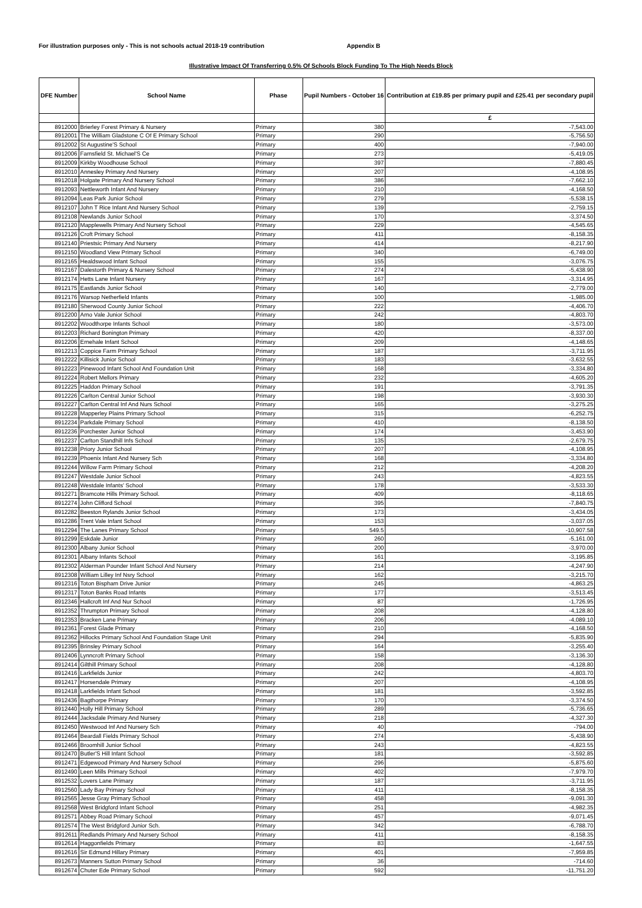For illustration purposes only - This is not schools actual 2018-19 contribution Appendix B
Illustrative Impact Of Transferring 0.5% Of Schools Block Funding To The High Needs Block
| DFE Number | School Name | Phase | Pupil Numbers - October 16 | Contribution at £19.85 per primary pupil and £25.41 per secondary pupil |
| --- | --- | --- | --- | --- |
| | | | | £ |
| 8912000 | Brierley Forest Primary & Nursery | Primary | 380 | -7,543.00 |
| 8912001 | The William Gladstone C Of E Primary School | Primary | 290 | -5,756.50 |
| 8912002 | St Augustine'S School | Primary | 400 | -7,940.00 |
| 8912006 | Farnsfield St. Michael'S Ce | Primary | 273 | -5,419.05 |
| 8912009 | Kirkby Woodhouse School | Primary | 397 | -7,880.45 |
| 8912010 | Annesley Primary And Nursery | Primary | 207 | -4,108.95 |
| 8912018 | Holgate Primary And Nursery School | Primary | 386 | -7,662.10 |
| 8912093 | Nettleworth Infant And Nursery | Primary | 210 | -4,168.50 |
| 8912094 | Leas Park Junior School | Primary | 279 | -5,538.15 |
| 8912107 | John T Rice Infant And Nursery School | Primary | 139 | -2,759.15 |
| 8912108 | Newlands Junior School | Primary | 170 | -3,374.50 |
| 8912120 | Mapplewells Primary And Nursery School | Primary | 229 | -4,545.65 |
| 8912126 | Croft Primary School | Primary | 411 | -8,158.35 |
| 8912140 | Priestsic Primary And Nursery | Primary | 414 | -8,217.90 |
| 8912150 | Woodland View Primary School | Primary | 340 | -6,749.00 |
| 8912165 | Healdswood Infant School | Primary | 155 | -3,076.75 |
| 8912167 | Dalestorth Primary & Nursery School | Primary | 274 | -5,438.90 |
| 8912174 | Hetts Lane Infant Nursery | Primary | 167 | -3,314.95 |
| 8912175 | Eastlands Junior School | Primary | 140 | -2,779.00 |
| 8912176 | Warsop Netherfield Infants | Primary | 100 | -1,985.00 |
| 8912180 | Sherwood County Junior School | Primary | 222 | -4,406.70 |
| 8912200 | Arno Vale Junior School | Primary | 242 | -4,803.70 |
| 8912202 | Woodthorpe Infants School | Primary | 180 | -3,573.00 |
| 8912203 | Richard Bonington Primary | Primary | 420 | -8,337.00 |
| 8912206 | Ernehale Infant School | Primary | 209 | -4,148.65 |
| 8912213 | Coppice Farm Primary School | Primary | 187 | -3,711.95 |
| 8912222 | Killisick Junior School | Primary | 183 | -3,632.55 |
| 8912223 | Pinewood Infant School And Foundation Unit | Primary | 168 | -3,334.80 |
| 8912224 | Robert Mellors Primary | Primary | 232 | -4,605.20 |
| 8912225 | Haddon Primary School | Primary | 191 | -3,791.35 |
| 8912226 | Carlton Central Junior School | Primary | 198 | -3,930.30 |
| 8912227 | Carlton Central Inf And Nurs School | Primary | 165 | -3,275.25 |
| 8912228 | Mapperley Plains Primary School | Primary | 315 | -6,252.75 |
| 8912234 | Parkdale Primary School | Primary | 410 | -8,138.50 |
| 8912236 | Porchester Junior School | Primary | 174 | -3,453.90 |
| 8912237 | Carlton Standhill Infs School | Primary | 135 | -2,679.75 |
| 8912238 | Priory Junior School | Primary | 207 | -4,108.95 |
| 8912239 | Phoenix Infant And Nursery Sch | Primary | 168 | -3,334.80 |
| 8912244 | Willow Farm Primary School | Primary | 212 | -4,208.20 |
| 8912247 | Westdale Junior School | Primary | 243 | -4,823.55 |
| 8912248 | Westdale Infants' School | Primary | 178 | -3,533.30 |
| 8912271 | Bramcote Hills Primary School. | Primary | 409 | -8,118.65 |
| 8912274 | John Clifford School | Primary | 395 | -7,840.75 |
| 8912282 | Beeston Rylands Junior School | Primary | 173 | -3,434.05 |
| 8912286 | Trent Vale Infant School | Primary | 153 | -3,037.05 |
| 8912294 | The Lanes Primary School | Primary | 549.5 | -10,907.58 |
| 8912299 | Eskdale Junior | Primary | 260 | -5,161.00 |
| 8912300 | Albany Junior School | Primary | 200 | -3,970.00 |
| 8912301 | Albany Infants School | Primary | 161 | -3,195.85 |
| 8912302 | Alderman Pounder Infant School And Nursery | Primary | 214 | -4,247.90 |
| 8912308 | William Lilley Inf Nsry School | Primary | 162 | -3,215.70 |
| 8912316 | Toton Bispham Drive Junior | Primary | 245 | -4,863.25 |
| 8912317 | Toton Banks Road Infants | Primary | 177 | -3,513.45 |
| 8912346 | Hallcroft Inf And Nur School | Primary | 87 | -1,726.95 |
| 8912352 | Thrumpton Primary School | Primary | 208 | -4,128.80 |
| 8912353 | Bracken Lane Primary | Primary | 206 | -4,089.10 |
| 8912361 | Forest Glade Primary | Primary | 210 | -4,168.50 |
| 8912362 | Hillocks Primary School And Foundation Stage Unit | Primary | 294 | -5,835.90 |
| 8912395 | Brinsley Primary School | Primary | 164 | -3,255.40 |
| 8912406 | Lynncroft Primary School | Primary | 158 | -3,136.30 |
| 8912414 | Gilthill Primary School | Primary | 208 | -4,128.80 |
| 8912416 | Larkfields Junior | Primary | 242 | -4,803.70 |
| 8912417 | Horsendale Primary | Primary | 207 | -4,108.95 |
| 8912418 | Larkfields Infant School | Primary | 181 | -3,592.85 |
| 8912436 | Bagthorpe Primary | Primary | 170 | -3,374.50 |
| 8912440 | Holly Hill Primary School | Primary | 289 | -5,736.65 |
| 8912444 | Jacksdale Primary And Nursery | Primary | 218 | -4,327.30 |
| 8912450 | Westwood Inf And Nursery Sch | Primary | 40 | -794.00 |
| 8912464 | Beardall Fields Primary School | Primary | 274 | -5,438.90 |
| 8912466 | Broomhill Junior School | Primary | 243 | -4,823.55 |
| 8912470 | Butler'S Hill Infant School | Primary | 181 | -3,592.85 |
| 8912471 | Edgewood Primary And Nursery School | Primary | 296 | -5,875.60 |
| 8912490 | Leen Mills Primary School | Primary | 402 | -7,979.70 |
| 8912532 | Lovers Lane Primary | Primary | 187 | -3,711.95 |
| 8912560 | Lady Bay Primary School | Primary | 411 | -8,158.35 |
| 8912565 | Jesse Gray Primary School | Primary | 458 | -9,091.30 |
| 8912568 | West Bridgford Infant School | Primary | 251 | -4,982.35 |
| 8912571 | Abbey Road Primary School | Primary | 457 | -9,071.45 |
| 8912574 | The West Bridgford Junior Sch. | Primary | 342 | -6,788.70 |
| 8912611 | Redlands Primary And Nursery School | Primary | 411 | -8,158.35 |
| 8912614 | Haggonfields Primary | Primary | 83 | -1,647.55 |
| 8912616 | Sir Edmund Hillary Primary | Primary | 401 | -7,959.85 |
| 8912673 | Manners Sutton Primary School | Primary | 36 | -714.60 |
| 8912674 | Chuter Ede Primary School | Primary | 592 | -11,751.20 |